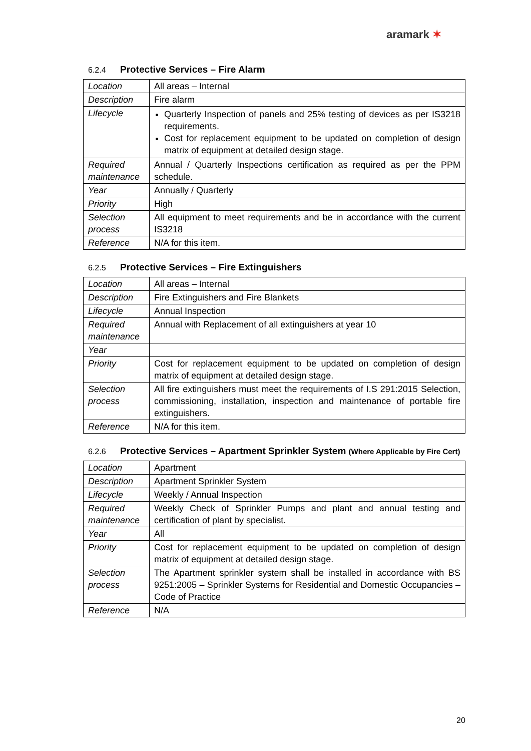aramark ✶
6.2.4 Protective Services – Fire Alarm
| Location | All areas – Internal |
| Description | Fire alarm |
| Lifecycle | Quarterly Inspection of panels and 25% testing of devices as per IS3218 requirements. Cost for replacement equipment to be updated on completion of design matrix of equipment at detailed design stage. |
| Required maintenance | Annual / Quarterly Inspections certification as required as per the PPM schedule. |
| Year | Annually / Quarterly |
| Priority | High |
| Selection process | All equipment to meet requirements and be in accordance with the current IS3218 |
| Reference | N/A for this item. |
6.2.5 Protective Services – Fire Extinguishers
| Location | All areas – Internal |
| Description | Fire Extinguishers and Fire Blankets |
| Lifecycle | Annual Inspection |
| Required maintenance | Annual with Replacement of all extinguishers at year 10 |
| Year | |
| Priority | Cost for replacement equipment to be updated on completion of design matrix of equipment at detailed design stage. |
| Selection process | All fire extinguishers must meet the requirements of I.S 291:2015 Selection, commissioning, installation, inspection and maintenance of portable fire extinguishers. |
| Reference | N/A for this item. |
6.2.6 Protective Services – Apartment Sprinkler System (Where Applicable by Fire Cert)
| Location | Apartment |
| Description | Apartment Sprinkler System |
| Lifecycle | Weekly / Annual Inspection |
| Required maintenance | Weekly Check of Sprinkler Pumps and plant and annual testing and certification of plant by specialist. |
| Year | All |
| Priority | Cost for replacement equipment to be updated on completion of design matrix of equipment at detailed design stage. |
| Selection process | The Apartment sprinkler system shall be installed in accordance with BS 9251:2005 – Sprinkler Systems for Residential and Domestic Occupancies – Code of Practice |
| Reference | N/A |
20